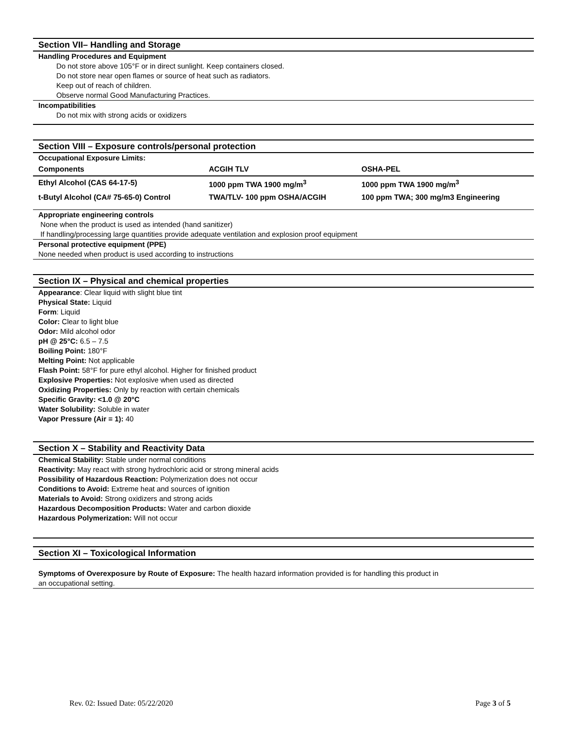Section VII– Handling and Storage
Handling Procedures and Equipment
Do not store above 105°F or in direct sunlight. Keep containers closed.
Do not store near open flames or source of heat such as radiators.
Keep out of reach of children.
Observe normal Good Manufacturing Practices.
Incompatibilities
Do not mix with strong acids or oxidizers
Section VIII – Exposure controls/personal protection
Occupational Exposure Limits:
| Components | ACGIH TLV | OSHA-PEL |
| Ethyl Alcohol (CAS 64-17-5) | 1000 ppm TWA 1900 mg/m<sup>3</sup> | 1000 ppm TWA 1900 mg/m<sup>3</sup> |
| t-Butyl Alcohol (CA# 75-65-0) Control | TWA/TLV- 100 ppm OSHA/ACGIH | 100 ppm TWA; 300 mg/m3 Engineering |
Appropriate engineering controls
None when the product is used as intended (hand sanitizer)
If handling/processing large quantities provide adequate ventilation and explosion proof equipment
Personal protective equipment (PPE)
None needed when product is used according to instructions
Section IX – Physical and chemical properties
Appearance: Clear liquid with slight blue tint
Physical State: Liquid
Form: Liquid
Color: Clear to light blue
Odor: Mild alcohol odor
pH @ 25°C: 6.5 – 7.5
Boiling Point: 180°F
Melting Point: Not applicable
Flash Point: 58°F for pure ethyl alcohol. Higher for finished product
Explosive Properties: Not explosive when used as directed
Oxidizing Properties: Only by reaction with certain chemicals
Specific Gravity: <1.0 @ 20°C
Water Solubility: Soluble in water
Vapor Pressure (Air = 1): 40
Section X – Stability and Reactivity Data
Chemical Stability: Stable under normal conditions
Reactivity: May react with strong hydrochloric acid or strong mineral acids
Possibility of Hazardous Reaction: Polymerization does not occur
Conditions to Avoid: Extreme heat and sources of ignition
Materials to Avoid: Strong oxidizers and strong acids
Hazardous Decomposition Products: Water and carbon dioxide
Hazardous Polymerization: Will not occur
Section XI – Toxicological Information
Symptoms of Overexposure by Route of Exposure: The health hazard information provided is for handling this product in
an occupational setting.
Rev. 02: Issued Date: 05/22/2020 Page 3 of 5